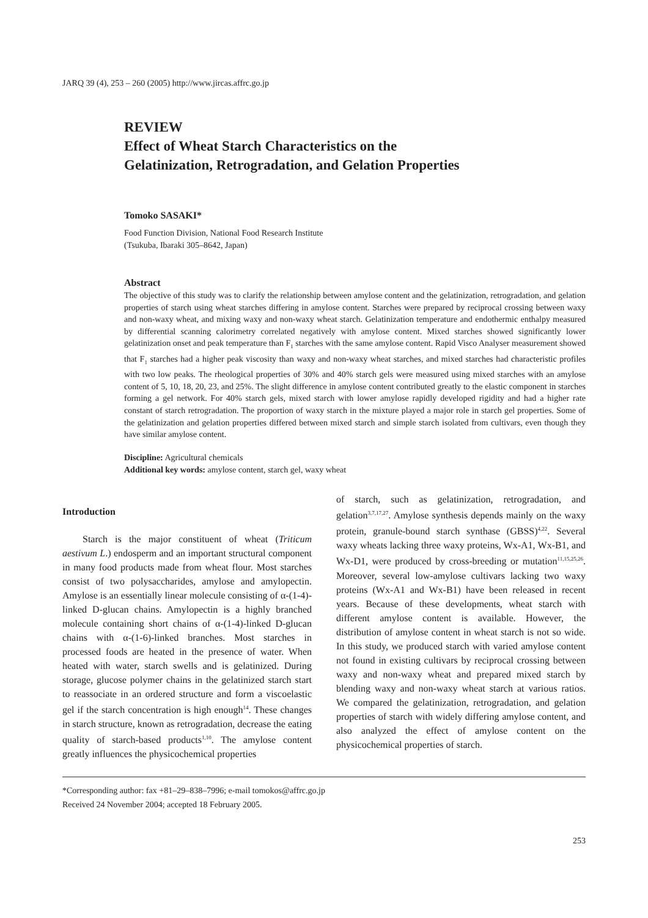JARQ 39 (4), 253 – 260 (2005) http://www.jircas.affrc.go.jp
REVIEW
Effect of Wheat Starch Characteristics on the
Gelatinization, Retrogradation, and Gelation Properties
Tomoko SASAKI*
Food Function Division, National Food Research Institute
(Tsukuba, Ibaraki 305–8642, Japan)
Abstract
The objective of this study was to clarify the relationship between amylose content and the gelatinization, retrogradation, and gelation properties of starch using wheat starches differing in amylose content. Starches were prepared by reciprocal crossing between waxy and non-waxy wheat, and mixing waxy and non-waxy wheat starch. Gelatinization temperature and endothermic enthalpy measured by differential scanning calorimetry correlated negatively with amylose content. Mixed starches showed significantly lower gelatinization onset and peak temperature than F<sub>1</sub> starches with the same amylose content. Rapid Visco Analyser measurement showed that F<sub>1</sub> starches had a higher peak viscosity than waxy and non-waxy wheat starches, and mixed starches had characteristic profiles with two low peaks. The rheological properties of 30% and 40% starch gels were measured using mixed starches with an amylose content of 5, 10, 18, 20, 23, and 25%. The slight difference in amylose content contributed greatly to the elastic component in starches forming a gel network. For 40% starch gels, mixed starch with lower amylose rapidly developed rigidity and had a higher rate constant of starch retrogradation. The proportion of waxy starch in the mixture played a major role in starch gel properties. Some of the gelatinization and gelation properties differed between mixed starch and simple starch isolated from cultivars, even though they have similar amylose content.
Discipline: Agricultural chemicals
Additional key words: amylose content, starch gel, waxy wheat
Introduction
Starch is the major constituent of wheat (Triticum aestivum L.) endosperm and an important structural component in many food products made from wheat flour. Most starches consist of two polysaccharides, amylose and amylopectin. Amylose is an essentially linear molecule consisting of α-(1-4)-linked D-glucan chains. Amylopectin is a highly branched molecule containing short chains of α-(1-4)-linked D-glucan chains with α-(1-6)-linked branches. Most starches in processed foods are heated in the presence of water. When heated with water, starch swells and is gelatinized. During storage, glucose polymer chains in the gelatinized starch start to reassociate in an ordered structure and form a viscoelastic gel if the starch concentration is high enough<sup>14</sup>. These changes in starch structure, known as retrogradation, decrease the eating quality of starch-based products<sup>1,10</sup>. The amylose content greatly influences the physicochemical properties
of starch, such as gelatinization, retrogradation, and gelation<sup>3,7,17,27</sup>. Amylose synthesis depends mainly on the waxy protein, granule-bound starch synthase (GBSS)<sup>4,22</sup>. Several waxy wheats lacking three waxy proteins, Wx-A1, Wx-B1, and Wx-D1, were produced by cross-breeding or mutation<sup>11,15,25,26</sup>. Moreover, several low-amylose cultivars lacking two waxy proteins (Wx-A1 and Wx-B1) have been released in recent years. Because of these developments, wheat starch with different amylose content is available. However, the distribution of amylose content in wheat starch is not so wide. In this study, we produced starch with varied amylose content not found in existing cultivars by reciprocal crossing between waxy and non-waxy wheat and prepared mixed starch by blending waxy and non-waxy wheat starch at various ratios. We compared the gelatinization, retrogradation, and gelation properties of starch with widely differing amylose content, and also analyzed the effect of amylose content on the physicochemical properties of starch.
*Corresponding author: fax +81–29–838–7996; e-mail tomokos@affrc.go.jp
Received 24 November 2004; accepted 18 February 2005.
253